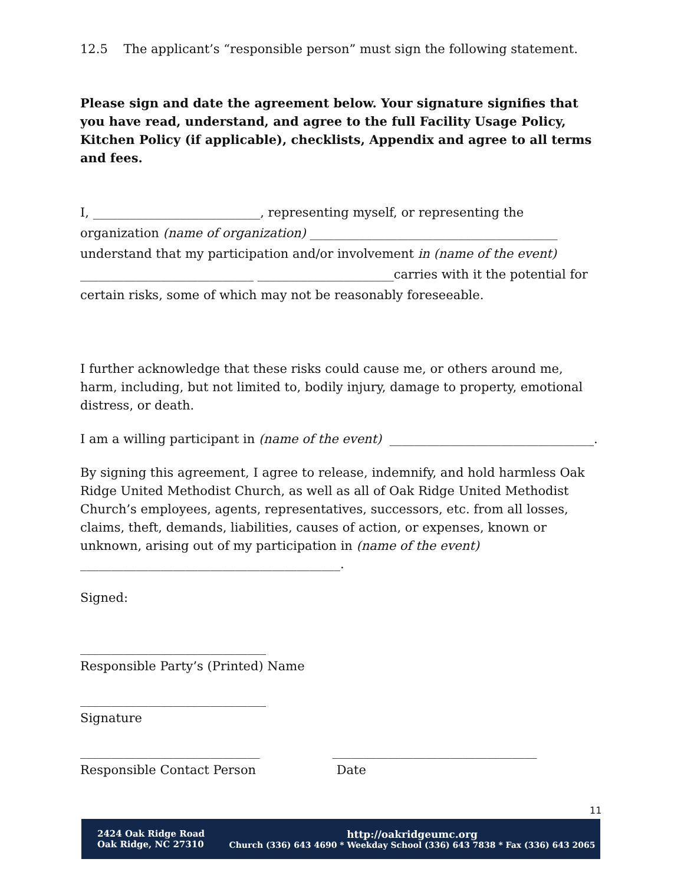12.5 The applicant’s “responsible person” must sign the following statement.
Please sign and date the agreement below. Your signature signifies that you have read, understand, and agree to the full Facility Usage Policy, Kitchen Policy (if applicable), checklists, Appendix and agree to all terms and fees.
I, ___________________________, representing myself, or representing the organization (name of organization) ________________________________________ understand that my participation and/or involvement in (name of the event) ____________________________ ______________________carries with it the potential for certain risks, some of which may not be reasonably foreseeable.
I further acknowledge that these risks could cause me, or others around me, harm, including, but not limited to, bodily injury, damage to property, emotional distress, or death.
I am a willing participant in (name of the event) _________________________________.
By signing this agreement, I agree to release, indemnify, and hold harmless Oak Ridge United Methodist Church, as well as all of Oak Ridge United Methodist Church’s employees, agents, representatives, successors, etc. from all losses, claims, theft, demands, liabilities, causes of action, or expenses, known or unknown, arising out of my participation in (name of the event) __________________________________________.
Signed:
______________________________
Responsible Party’s (Printed) Name
______________________________
Signature
_____________________________
Responsible Contact Person
_________________________________
Date
11
2424 Oak Ridge Road
Oak Ridge, NC 27310
http://oakridgeumc.org
Church (336) 643 4690 * Weekday School (336) 643 7838 * Fax (336) 643 2065